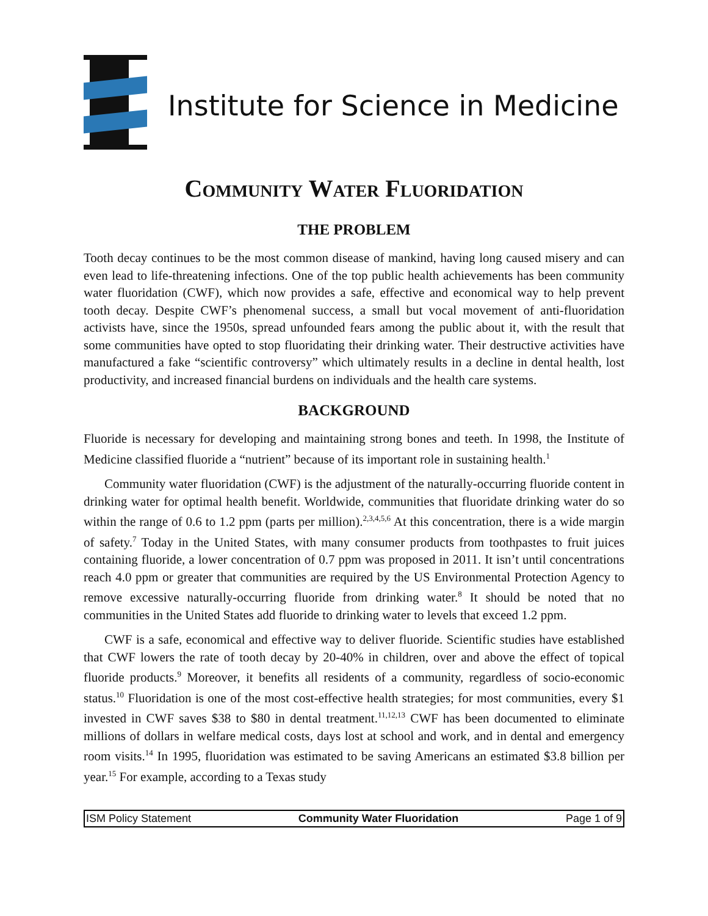Institute for Science in Medicine
Community Water Fluoridation
THE PROBLEM
Tooth decay continues to be the most common disease of mankind, having long caused misery and can even lead to life-threatening infections. One of the top public health achievements has been community water fluoridation (CWF), which now provides a safe, effective and economical way to help prevent tooth decay. Despite CWF’s phenomenal success, a small but vocal movement of anti-fluoridation activists have, since the 1950s, spread unfounded fears among the public about it, with the result that some communities have opted to stop fluoridating their drinking water. Their destructive activities have manufactured a fake “scientific controversy” which ultimately results in a decline in dental health, lost productivity, and increased financial burdens on individuals and the health care systems.
BACKGROUND
Fluoride is necessary for developing and maintaining strong bones and teeth. In 1998, the Institute of Medicine classified fluoride a “nutrient” because of its important role in sustaining health.<sup>1</sup>
Community water fluoridation (CWF) is the adjustment of the naturally-occurring fluoride content in drinking water for optimal health benefit. Worldwide, communities that fluoridate drinking water do so within the range of 0.6 to 1.2 ppm (parts per million).<sup>2,3,4,5,6</sup> At this concentration, there is a wide margin of safety.<sup>7</sup> Today in the United States, with many consumer products from toothpastes to fruit juices containing fluoride, a lower concentration of 0.7 ppm was proposed in 2011. It isn’t until concentrations reach 4.0 ppm or greater that communities are required by the US Environmental Protection Agency to remove excessive naturally-occurring fluoride from drinking water.<sup>8</sup> It should be noted that no communities in the United States add fluoride to drinking water to levels that exceed 1.2 ppm.
CWF is a safe, economical and effective way to deliver fluoride. Scientific studies have established that CWF lowers the rate of tooth decay by 20-40% in children, over and above the effect of topical fluoride products.<sup>9</sup> Moreover, it benefits all residents of a community, regardless of socio-economic status.<sup>10</sup> Fluoridation is one of the most cost-effective health strategies; for most communities, every $1 invested in CWF saves $38 to $80 in dental treatment.<sup>11,12,13</sup> CWF has been documented to eliminate millions of dollars in welfare medical costs, days lost at school and work, and in dental and emergency room visits.<sup>14</sup> In 1995, fluoridation was estimated to be saving Americans an estimated $3.8 billion per year.<sup>15</sup> For example, according to a Texas study
ISM Policy Statement Community Water Fluoridation Page 1 of 9